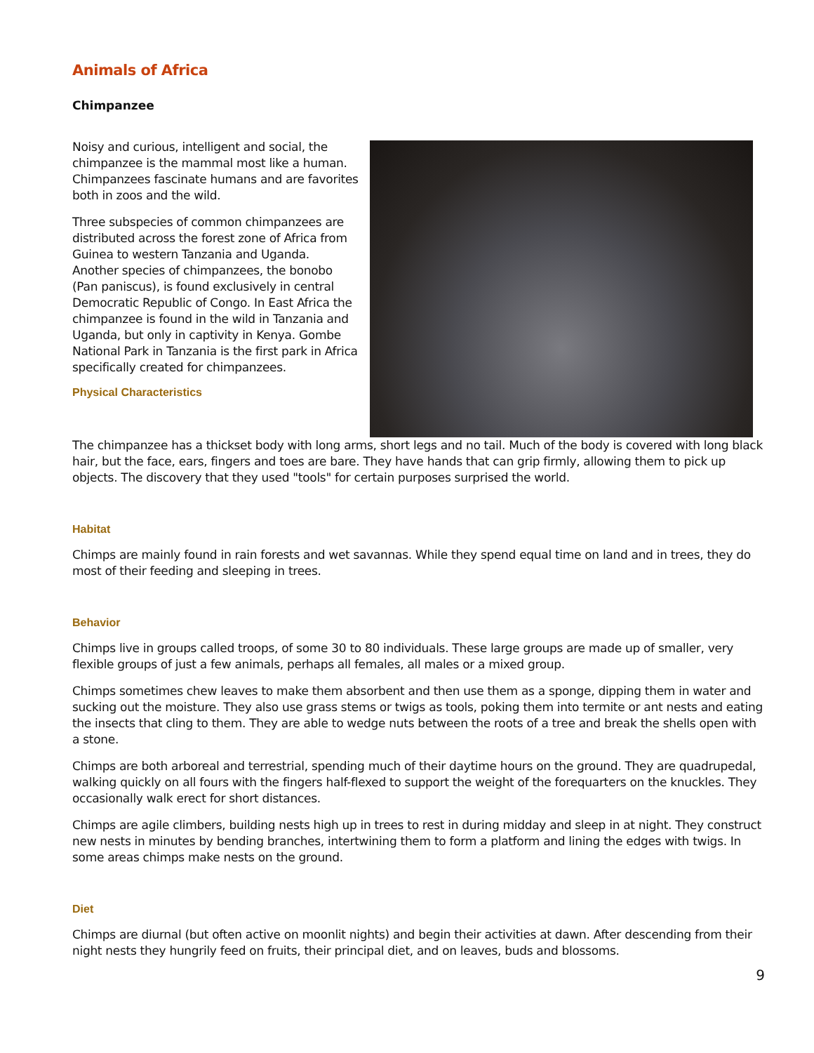Animals of Africa
Chimpanzee
Noisy and curious, intelligent and social, the chimpanzee is the mammal most like a human. Chimpanzees fascinate humans and are favorites both in zoos and the wild.
Three subspecies of common chimpanzees are distributed across the forest zone of Africa from Guinea to western Tanzania and Uganda. Another species of chimpanzees, the bonobo (Pan paniscus), is found exclusively in central Democratic Republic of Congo. In East Africa the chimpanzee is found in the wild in Tanzania and Uganda, but only in captivity in Kenya. Gombe National Park in Tanzania is the first park in Africa specifically created for chimpanzees.
Physical Characteristics
The chimpanzee has a thickset body with long arms, short legs and no tail. Much of the body is covered with long black hair, but the face, ears, fingers and toes are bare. They have hands that can grip firmly, allowing them to pick up objects. The discovery that they used "tools" for certain purposes surprised the world.
Habitat
Chimps are mainly found in rain forests and wet savannas. While they spend equal time on land and in trees, they do most of their feeding and sleeping in trees.
Behavior
Chimps live in groups called troops, of some 30 to 80 individuals. These large groups are made up of smaller, very flexible groups of just a few animals, perhaps all females, all males or a mixed group.
Chimps sometimes chew leaves to make them absorbent and then use them as a sponge, dipping them in water and sucking out the moisture. They also use grass stems or twigs as tools, poking them into termite or ant nests and eating the insects that cling to them. They are able to wedge nuts between the roots of a tree and break the shells open with a stone.
Chimps are both arboreal and terrestrial, spending much of their daytime hours on the ground. They are quadrupedal, walking quickly on all fours with the fingers half-flexed to support the weight of the forequarters on the knuckles. They occasionally walk erect for short distances.
Chimps are agile climbers, building nests high up in trees to rest in during midday and sleep in at night. They construct new nests in minutes by bending branches, intertwining them to form a platform and lining the edges with twigs. In some areas chimps make nests on the ground.
Diet
Chimps are diurnal (but often active on moonlit nights) and begin their activities at dawn. After descending from their night nests they hungrily feed on fruits, their principal diet, and on leaves, buds and blossoms.
9